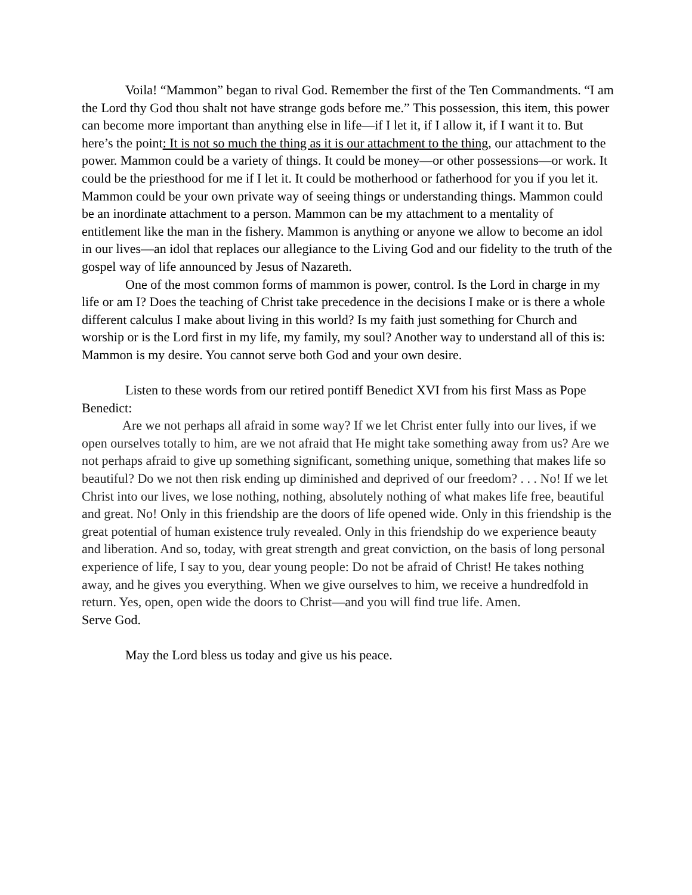Voila! “Mammon” began to rival God. Remember the first of the Ten Commandments. “I am the Lord thy God thou shalt not have strange gods before me.” This possession, this item, this power can become more important than anything else in life—if I let it, if I allow it, if I want it to. But here’s the point: It is not so much the thing as it is our attachment to the thing, our attachment to the power. Mammon could be a variety of things. It could be money—or other possessions—or work. It could be the priesthood for me if I let it. It could be motherhood or fatherhood for you if you let it. Mammon could be your own private way of seeing things or understanding things. Mammon could be an inordinate attachment to a person. Mammon can be my attachment to a mentality of entitlement like the man in the fishery. Mammon is anything or anyone we allow to become an idol in our lives—an idol that replaces our allegiance to the Living God and our fidelity to the truth of the gospel way of life announced by Jesus of Nazareth.
One of the most common forms of mammon is power, control. Is the Lord in charge in my life or am I? Does the teaching of Christ take precedence in the decisions I make or is there a whole different calculus I make about living in this world? Is my faith just something for Church and worship or is the Lord first in my life, my family, my soul? Another way to understand all of this is: Mammon is my desire. You cannot serve both God and your own desire.
Listen to these words from our retired pontiff Benedict XVI from his first Mass as Pope Benedict:
Are we not perhaps all afraid in some way? If we let Christ enter fully into our lives, if we open ourselves totally to him, are we not afraid that He might take something away from us? Are we not perhaps afraid to give up something significant, something unique, something that makes life so beautiful? Do we not then risk ending up diminished and deprived of our freedom? . . . No! If we let Christ into our lives, we lose nothing, nothing, absolutely nothing of what makes life free, beautiful and great. No! Only in this friendship are the doors of life opened wide. Only in this friendship is the great potential of human existence truly revealed. Only in this friendship do we experience beauty and liberation. And so, today, with great strength and great conviction, on the basis of long personal experience of life, I say to you, dear young people: Do not be afraid of Christ! He takes nothing away, and he gives you everything. When we give ourselves to him, we receive a hundredfold in return. Yes, open, open wide the doors to Christ—and you will find true life. Amen.
Serve God.
May the Lord bless us today and give us his peace.